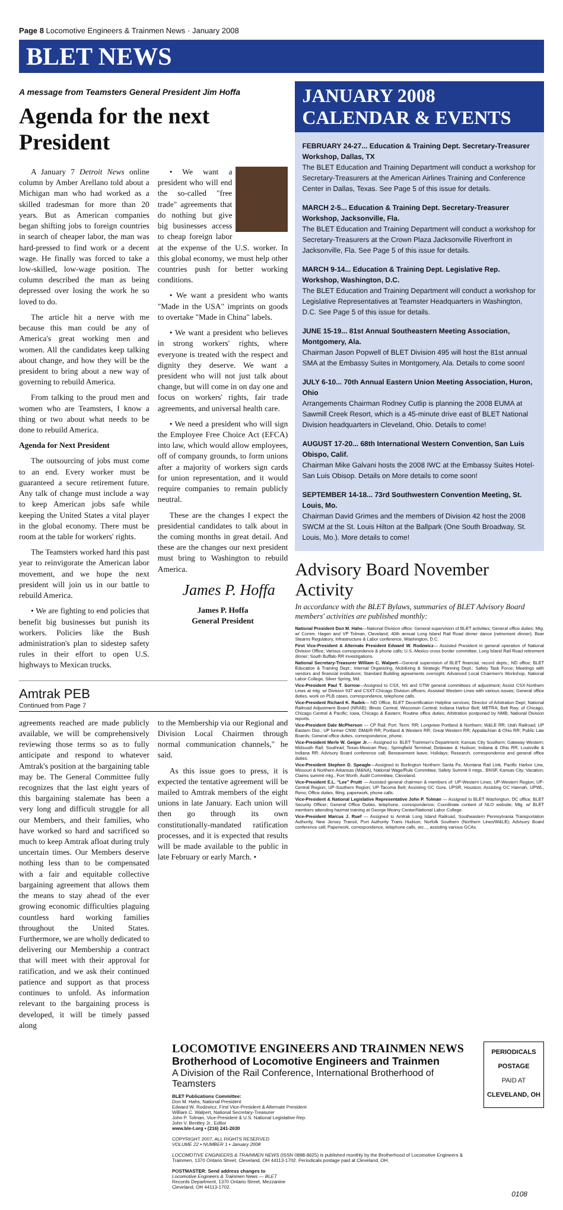Page 8 Locomotive Engineers & Trainmen News · January 2008
BLET NEWS
A message from Teamsters General President Jim Hoffa
Agenda for the next President
A January 7 Detroit News online column by Amber Arellano told about a Michigan man who had worked as a skilled tradesman for more than 20 years. But as American companies began shifting jobs to foreign countries in search of cheaper labor, the man was hard-pressed to find work or a decent wage. He finally was forced to take a low-skilled, low-wage position. The column described the man as being depressed over losing the work he so loved to do.
The article hit a nerve with me because this man could be any of America's great working men and women. All the candidates keep talking about change, and how they will be the president to bring about a new way of governing to rebuild America.
From talking to the proud men and women who are Teamsters, I know a thing or two about what needs to be done to rebuild America.
Agenda for Next President
The outsourcing of jobs must come to an end. Every worker must be guaranteed a secure retirement future. Any talk of change must include a way to keep American jobs safe while keeping the United States a vital player in the global economy. There must be room at the table for workers' rights.
The Teamsters worked hard this past year to reinvigorate the American labor movement, and we hope the next president will join us in our battle to rebuild America.
• We are fighting to end policies that benefit big businesses but punish its workers. Policies like the Bush administration's plan to sidestep safety rules in their effort to open U.S. highways to Mexican trucks.
• We want a president who will end the so-called "free trade" agreements that do nothing but give big businesses access to cheap foreign labor at the expense of the U.S. worker. In this global economy, we must help other countries push for better working conditions.
• We want a president who wants "Made in the USA" imprints on goods to overtake "Made in China" labels.
• We want a president who believes in strong workers' rights, where everyone is treated with the respect and dignity they deserve. We want a president who will not just talk about change, but will come in on day one and focus on workers' rights, fair trade agreements, and universal health care.
• We need a president who will sign the Employee Free Choice Act (EFCA) into law, which would allow employees, off of company grounds, to form unions after a majority of workers sign cards for union representation, and it would require companies to remain publicly neutral.
These are the changes I expect the presidential candidates to talk about in the coming months in great detail. And these are the changes our next president must bring to Washington to rebuild America.
James P. Hoffa
James P. Hoffa
General President
Amtrak PEB
Continued from Page 7
agreements reached are made publicly available, we will be comprehensively reviewing those terms so as to fully anticipate and respond to whatever Amtrak's position at the bargaining table may be. The General Committee fully recognizes that the last eight years of this bargaining stalemate has been a very long and difficult struggle for all our Members, and their families, who have worked so hard and sacrificed so much to keep Amtrak afloat during truly uncertain times. Our Members deserve nothing less than to be compensated with a fair and equitable collective bargaining agreement that allows them the means to stay ahead of the ever growing economic difficulties plaguing countless hard working families throughout the United States. Furthermore, we are wholly dedicated to delivering our Membership a contract that will meet with their approval for ratification, and we ask their continued patience and support as that process continues to unfold. As information relevant to the bargaining process is developed, it will be timely passed along
to the Membership via our Regional and Division Local Chairmen through normal communication channels," he said.
As this issue goes to press, it is expected the tentative agreement will be mailed to Amtrak members of the eight unions in late January. Each union will then go through its own constitutionally-mandated ratification processes, and it is expected that results will be made available to the public in late February or early March. •
JANUARY 2008
CALENDAR & EVENTS
FEBRUARY 24-27... Education & Training Dept. Secretary-Treasurer Workshop, Dallas, TX
The BLET Education and Training Department will conduct a workshop for Secretary-Treasurers at the American Airlines Training and Conference Center in Dallas, Texas. See Page 5 of this issue for details.
MARCH 2-5... Education & Training Dept. Secretary-Treasurer Workshop, Jacksonville, Fla.
The BLET Education and Training Department will conduct a workshop for Secretary-Treasurers at the Crown Plaza Jacksonville Riverfront in Jacksonville, Fla. See Page 5 of this issue for details.
MARCH 9-14... Education & Training Dept. Legislative Rep. Workshop, Washington, D.C.
The BLET Education and Training Department will conduct a workshop for Legislative Representatives at Teamster Headquarters in Washington, D.C. See Page 5 of this issue for details.
JUNE 15-19... 81st Annual Southeastern Meeting Association, Montgomery, Ala.
Chairman Jason Popwell of BLET Division 495 will host the 81st annual SMA at the Embassy Suites in Montgomery, Ala. Details to come soon!
JULY 6-10... 70th Annual Eastern Union Meeting Association, Huron, Ohio
Arrangements Chairman Rodney Cutlip is planning the 2008 EUMA at Sawmill Creek Resort, which is a 45-minute drive east of BLET National Division headquarters in Cleveland, Ohio. Details to come!
AUGUST 17-20... 68th International Western Convention, San Luis Obispo, Calif.
Chairman Mike Galvani hosts the 2008 IWC at the Embassy Suites Hotel-San Luis Obisop. Details on More details to come soon!
SEPTEMBER 14-18... 73rd Southwestern Convention Meeting, St. Louis, Mo.
Chairman David Grimes and the members of Division 42 host the 2008 SWCM at the St. Louis Hilton at the Ballpark (One South Broadway, St. Louis, Mo.). More details to come!
Advisory Board November Activity
In accordance with the BLET Bylaws, summaries of BLET Advisory Board members' activities are published monthly:
National President Don M. Hahs—National Division office: General supervision of BLET activities; General office duties; Mtg. w/ Comm. Hagen and VP Tolman, Cleveland; 40th annual Long Island Rail Road dinner dance (retirement dinner); Bear Stearns Regulatory, Infrastructure & Labor conference, Washington, D.C.
First Vice-President & Alternate President Edward W. Rodzwicz— Assisted President in general operation of National Division Office; Various correspondence & phone calls; U.S.-Mexico cross border committee; Long Island Rail Road retirement dinner; South Buffalo RR investigations.
National Secretary-Treasurer William C. Walpert—General supervision of BLET financial, record depts.; ND office; BLET Education & Training Dept.; Internal Organizing, Mobilizing & Strategic Planning Dept.; Safety Task Force; Meetings with vendors and financial institutions; Standard Building agreements oversight; Advanced Local Chairmen's Workshop, National Labor College, Silver Spring, Md.
Vice-President Paul T. Sorrow—Assigned to CSX, NS and GTW general committees of adjustment; Assist CSX-Northern Lines at mtg. w/ Division 937 and CSXT-Chicago Division officers; Assisted Western Lines with various issues; General office duties, work on PLB cases, correspondence, telephone calls.
Vice-President Richard K. Radek— ND Office; BLET Decertification Helpline services; Director of Arbitration Dept; National Railroad Adjustment Board (NRAB); Illinois Central, Wisconsin Central; Indiana Harbor Belt; METRA; Belt Rwy. of Chicago; Chicago Central & Pacific; Iowa, Chicago & Eastern; Routine office duties; Arbitration postponed by NMB; National Division reports.
Vice-President Dale McPherson — CP Rail; Port. Term. RR; Longview Portland & Northern; W&LE RR; Utah Railroad; UP Eastern Dist.; UP former CNW; DM&IR RR; Portland & Western RR; Great Western RR; Appalachian & Ohio RR; Public Law Boards; General office duties, correspondence, phone.
Vice-President Merle W. Geiger Jr.— Assigned to: BLET Trainmen's Department; Kansas City Southern; Gateway Western; Midsouth Rail; Southrail; Texas-Mexican Rwy.; Springfield Terminal; Delaware & Hudson; Indiana & Ohio RR; Louisville & Indiana RR; Advisory Board conference call; Bereavement leave; Holidays; Research, correspondence and general office duties.
Vice-President Stephen D. Speagle—Assigned to Burlington Northern Santa Fe, Montana Rail Link, Pacific Harbor Line, Missouri & Northern Arkansas (M&NA), National Wage/Rule Committee, Safety Summit II mtgs., BNSF, Kansas City; Vacation; Claims summit mtg., Fort Worth, Audit Committee, Cleveland.
Vice-President E.L. "Lee" Pruitt — Assisted general chairmen & members of: UP-Western Lines; UP-Western Region; UP-Central Region; UP-Southern Region; UP-Tacoma Belt; Assisting GC Gore, UPSR, Houston; Assisting GC Hannah, UPWL, Reno; Office duties, filing, paperwork, phone calls.
Vice-President & National Legislative Representative John P. Tolman — Assigned to BLET Washington, DC office; BLET Security Officer; General Office Duties, telephone, correspondence; Coordinate content of NLO website; Mtg. w/ BLET members attending hazmat training at George Meany Center/National Labor College.
Vice-President Marcus J. Ruef — Assigned to Amtrak Long Island Railroad, Southeastern Pennsylvania Transportation Authority, New Jersey Transit, Port Authority Trans Hudson; Norfolk Southern (Northern Lines/W&LE); Advisory Board conference call; Paperwork, correspondence, telephone calls, etc..., assisting various GCAs.
LOCOMOTIVE ENGINEERS AND TRAINMEN NEWS
Brotherhood of Locomotive Engineers and Trainmen
A Division of the Rail Conference, International Brotherhood of Teamsters
BLET Publications Committee:
Don M. Hahs, National President
Edward W. Rodzwicz, First Vice-President & Alternate President
William C. Walpert, National Secretary-Treasurer
John P. Tolman, Vice-President & U.S. National Legislative Rep.
John V. Bentley Jr., Editor
www.ble-t.org • (216) 241-2630
COPYRIGHT 2007, ALL RIGHTS RESERVED
VOLUME 22 • NUMBER 1 • January 2008
LOCOMOTIVE ENGINEERS & TRAINMEN NEWS (ISSN 0898-8625) is published monthly by the Brotherhood of Locomotive Engineers & Trainmen, 1370 Ontario Street, Cleveland, OH 44113-1702. Periodicals postage paid at Cleveland, OH.
POSTMASTER: Send address changes to
Locomotive Engineers & Trainmen News — BLET
Records Department, 1370 Ontario Street, Mezzanine
Cleveland, OH 44113-1702.
PERIODICALS
POSTAGE
PAID AT
CLEVELAND, OH
0108